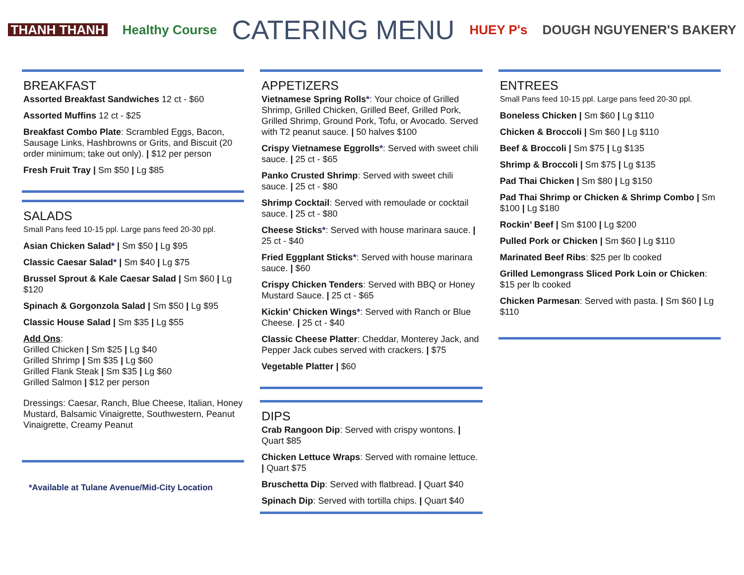THANH THANH Healthy Course CATERING MENU HUEY P's DOUGH NGUYENER'S BAKERY
BREAKFAST
Assorted Breakfast Sandwiches 12 ct - $60
Assorted Muffins 12 ct - $25
Breakfast Combo Plate: Scrambled Eggs, Bacon, Sausage Links, Hashbrowns or Grits, and Biscuit (20 order minimum; take out only). | $12 per person
Fresh Fruit Tray | Sm $50 | Lg $85
SALADS
Small Pans feed 10-15 ppl. Large pans feed 20-30 ppl.
Asian Chicken Salad* | Sm $50 | Lg $95
Classic Caesar Salad* | Sm $40 | Lg $75
Brussel Sprout & Kale Caesar Salad | Sm $60 | Lg $120
Spinach & Gorgonzola Salad | Sm $50 | Lg $95
Classic House Salad | Sm $35 | Lg $55
Add Ons:
Grilled Chicken | Sm $25 | Lg $40
Grilled Shrimp | Sm $35 | Lg $60
Grilled Flank Steak | Sm $35 | Lg $60
Grilled Salmon | $12 per person
Dressings: Caesar, Ranch, Blue Cheese, Italian, Honey Mustard, Balsamic Vinaigrette, Southwestern, Peanut Vinaigrette, Creamy Peanut
*Available at Tulane Avenue/Mid-City Location
APPETIZERS
Vietnamese Spring Rolls*: Your choice of Grilled Shrimp, Grilled Chicken, Grilled Beef, Grilled Pork, Grilled Shrimp, Ground Pork, Tofu, or Avocado. Served with T2 peanut sauce. | 50 halves $100
Crispy Vietnamese Eggrolls*: Served with sweet chili sauce. | 25 ct - $65
Panko Crusted Shrimp: Served with sweet chili sauce. | 25 ct - $80
Shrimp Cocktail: Served with remoulade or cocktail sauce. | 25 ct - $80
Cheese Sticks*: Served with house marinara sauce. | 25 ct - $40
Fried Eggplant Sticks*: Served with house marinara sauce. | $60
Crispy Chicken Tenders: Served with BBQ or Honey Mustard Sauce. | 25 ct - $65
Kickin’ Chicken Wings*: Served with Ranch or Blue Cheese. | 25 ct - $40
Classic Cheese Platter: Cheddar, Monterey Jack, and Pepper Jack cubes served with crackers. | $75
Vegetable Platter | $60
DIPS
Crab Rangoon Dip: Served with crispy wontons. | Quart $85
Chicken Lettuce Wraps: Served with romaine lettuce. | Quart $75
Bruschetta Dip: Served with flatbread. | Quart $40
Spinach Dip: Served with tortilla chips. | Quart $40
ENTREES
Small Pans feed 10-15 ppl. Large pans feed 20-30 ppl.
Boneless Chicken | Sm $60 | Lg $110
Chicken & Broccoli | Sm $60 | Lg $110
Beef & Broccoli | Sm $75 | Lg $135
Shrimp & Broccoli | Sm $75 | Lg $135
Pad Thai Chicken | Sm $80 | Lg $150
Pad Thai Shrimp or Chicken & Shrimp Combo | Sm $100 | Lg $180
Rockin’ Beef | Sm $100 | Lg $200
Pulled Pork or Chicken | Sm $60 | Lg $110
Marinated Beef Ribs: $25 per lb cooked
Grilled Lemongrass Sliced Pork Loin or Chicken: $15 per lb cooked
Chicken Parmesan: Served with pasta. | Sm $60 | Lg $110